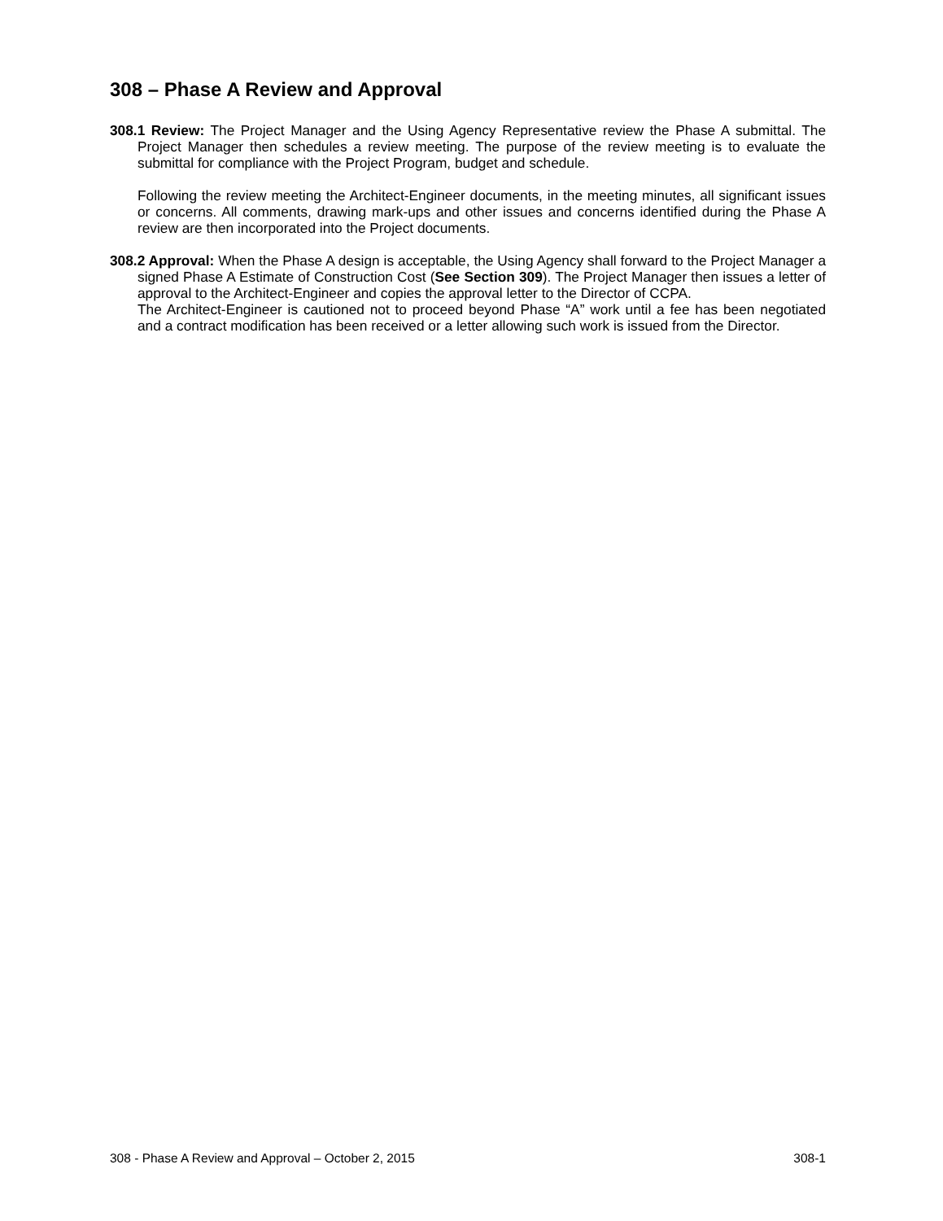308 – Phase A Review and Approval
308.1 Review: The Project Manager and the Using Agency Representative review the Phase A submittal. The Project Manager then schedules a review meeting. The purpose of the review meeting is to evaluate the submittal for compliance with the Project Program, budget and schedule.
Following the review meeting the Architect-Engineer documents, in the meeting minutes, all significant issues or concerns. All comments, drawing mark-ups and other issues and concerns identified during the Phase A review are then incorporated into the Project documents.
308.2 Approval: When the Phase A design is acceptable, the Using Agency shall forward to the Project Manager a signed Phase A Estimate of Construction Cost (See Section 309). The Project Manager then issues a letter of approval to the Architect-Engineer and copies the approval letter to the Director of CCPA.
The Architect-Engineer is cautioned not to proceed beyond Phase “A” work until a fee has been negotiated and a contract modification has been received or a letter allowing such work is issued from the Director.
308 - Phase A Review and Approval – October 2, 2015 308-1